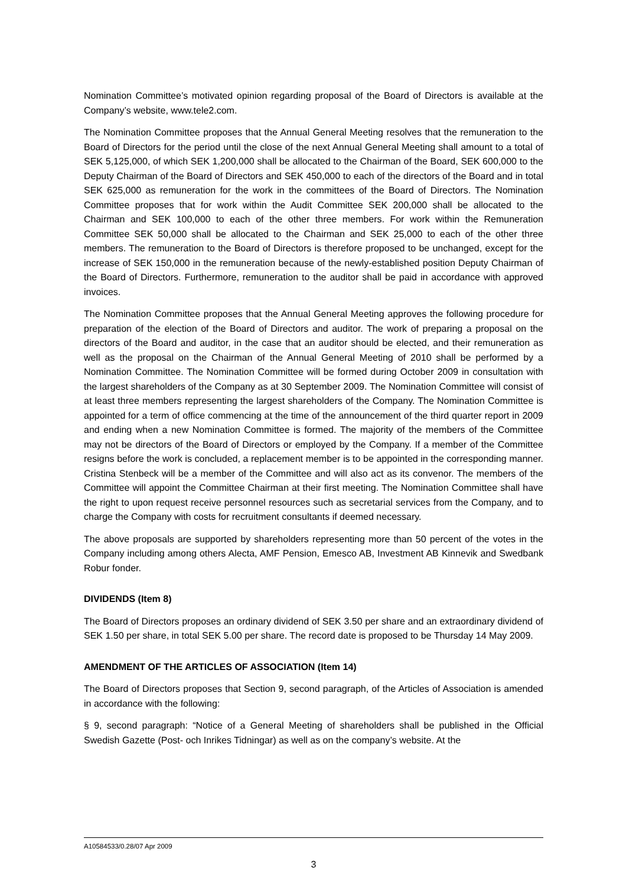Nomination Committee’s motivated opinion regarding proposal of the Board of Directors is available at the Company’s website, www.tele2.com.
The Nomination Committee proposes that the Annual General Meeting resolves that the remuneration to the Board of Directors for the period until the close of the next Annual General Meeting shall amount to a total of SEK 5,125,000, of which SEK 1,200,000 shall be allocated to the Chairman of the Board, SEK 600,000 to the Deputy Chairman of the Board of Directors and SEK 450,000 to each of the directors of the Board and in total SEK 625,000 as remuneration for the work in the committees of the Board of Directors. The Nomination Committee proposes that for work within the Audit Committee SEK 200,000 shall be allocated to the Chairman and SEK 100,000 to each of the other three members. For work within the Remuneration Committee SEK 50,000 shall be allocated to the Chairman and SEK 25,000 to each of the other three members. The remuneration to the Board of Directors is therefore proposed to be unchanged, except for the increase of SEK 150,000 in the remuneration because of the newly-established position Deputy Chairman of the Board of Directors. Furthermore, remuneration to the auditor shall be paid in accordance with approved invoices.
The Nomination Committee proposes that the Annual General Meeting approves the following procedure for preparation of the election of the Board of Directors and auditor. The work of preparing a proposal on the directors of the Board and auditor, in the case that an auditor should be elected, and their remuneration as well as the proposal on the Chairman of the Annual General Meeting of 2010 shall be performed by a Nomination Committee. The Nomination Committee will be formed during October 2009 in consultation with the largest shareholders of the Company as at 30 September 2009. The Nomination Committee will consist of at least three members representing the largest shareholders of the Company. The Nomination Committee is appointed for a term of office commencing at the time of the announcement of the third quarter report in 2009 and ending when a new Nomination Committee is formed. The majority of the members of the Committee may not be directors of the Board of Directors or employed by the Company. If a member of the Committee resigns before the work is concluded, a replacement member is to be appointed in the corresponding manner. Cristina Stenbeck will be a member of the Committee and will also act as its convenor. The members of the Committee will appoint the Committee Chairman at their first meeting. The Nomination Committee shall have the right to upon request receive personnel resources such as secretarial services from the Company, and to charge the Company with costs for recruitment consultants if deemed necessary.
The above proposals are supported by shareholders representing more than 50 percent of the votes in the Company including among others Alecta, AMF Pension, Emesco AB, Investment AB Kinnevik and Swedbank Robur fonder.
DIVIDENDS (Item 8)
The Board of Directors proposes an ordinary dividend of SEK 3.50 per share and an extraordinary dividend of SEK 1.50 per share, in total SEK 5.00 per share. The record date is proposed to be Thursday 14 May 2009.
AMENDMENT OF THE ARTICLES OF ASSOCIATION (Item 14)
The Board of Directors proposes that Section 9, second paragraph, of the Articles of Association is amended in accordance with the following:
§ 9, second paragraph: “Notice of a General Meeting of shareholders shall be published in the Official Swedish Gazette (Post- och Inrikes Tidningar) as well as on the company’s website. At the
A10584533/0.28/07 Apr 2009
3